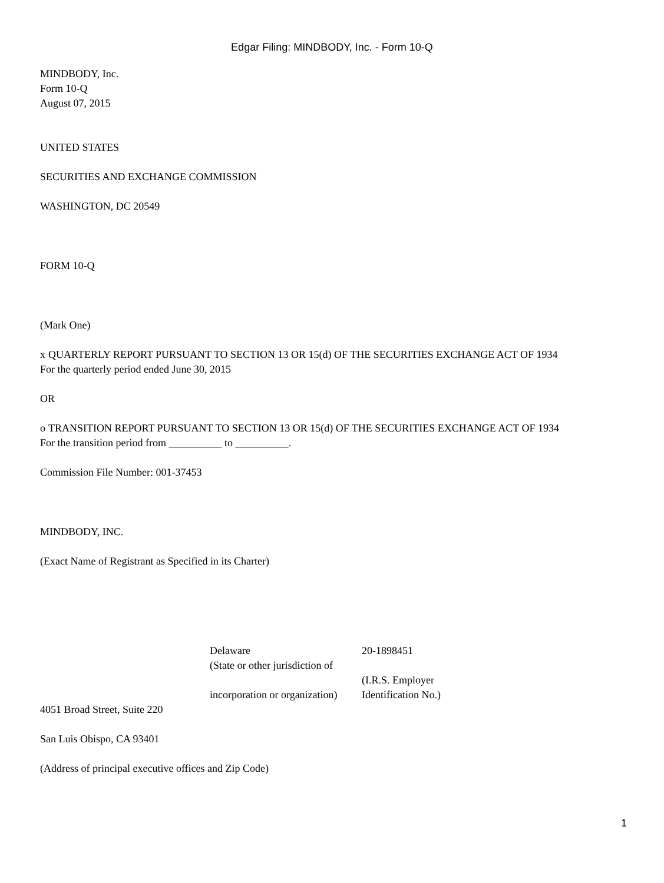Edgar Filing: MINDBODY, Inc. - Form 10-Q
MINDBODY, Inc.
Form 10-Q
August 07, 2015
UNITED STATES
SECURITIES AND EXCHANGE COMMISSION
WASHINGTON, DC 20549
FORM 10-Q
(Mark One)
x QUARTERLY REPORT PURSUANT TO SECTION 13 OR 15(d) OF THE SECURITIES EXCHANGE ACT OF 1934
For the quarterly period ended June 30, 2015
OR
o TRANSITION REPORT PURSUANT TO SECTION 13 OR 15(d) OF THE SECURITIES EXCHANGE ACT OF 1934
For the transition period from __________ to __________.
Commission File Number: 001-37453
MINDBODY, INC.
(Exact Name of Registrant as Specified in its Charter)
| Delaware | 20-1898451 |
| (State or other jurisdiction of incorporation or organization) | (I.R.S. Employer Identification No.) |
4051 Broad Street, Suite 220
San Luis Obispo, CA 93401
(Address of principal executive offices and Zip Code)
1